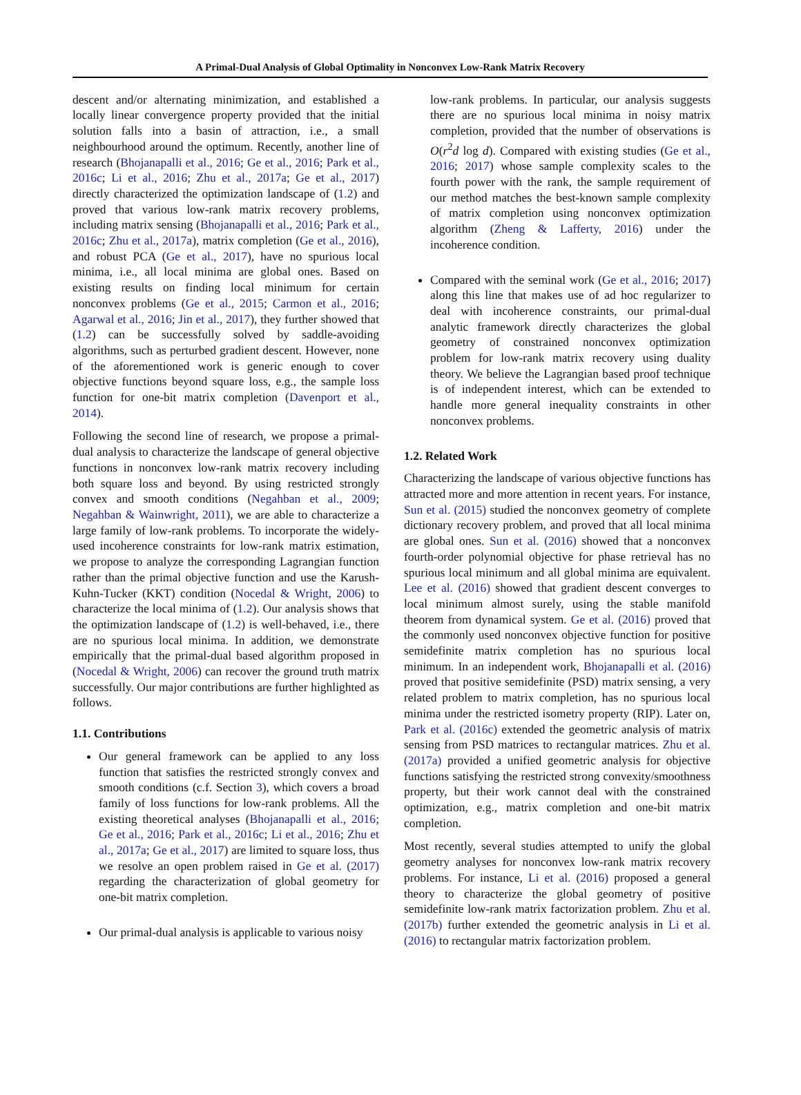A Primal-Dual Analysis of Global Optimality in Nonconvex Low-Rank Matrix Recovery
descent and/or alternating minimization, and established a locally linear convergence property provided that the initial solution falls into a basin of attraction, i.e., a small neighbourhood around the optimum. Recently, another line of research (Bhojanapalli et al., 2016; Ge et al., 2016; Park et al., 2016c; Li et al., 2016; Zhu et al., 2017a; Ge et al., 2017) directly characterized the optimization landscape of (1.2) and proved that various low-rank matrix recovery problems, including matrix sensing (Bhojanapalli et al., 2016; Park et al., 2016c; Zhu et al., 2017a), matrix completion (Ge et al., 2016), and robust PCA (Ge et al., 2017), have no spurious local minima, i.e., all local minima are global ones. Based on existing results on finding local minimum for certain nonconvex problems (Ge et al., 2015; Carmon et al., 2016; Agarwal et al., 2016; Jin et al., 2017), they further showed that (1.2) can be successfully solved by saddle-avoiding algorithms, such as perturbed gradient descent. However, none of the aforementioned work is generic enough to cover objective functions beyond square loss, e.g., the sample loss function for one-bit matrix completion (Davenport et al., 2014).
Following the second line of research, we propose a primal-dual analysis to characterize the landscape of general objective functions in nonconvex low-rank matrix recovery including both square loss and beyond. By using restricted strongly convex and smooth conditions (Negahban et al., 2009; Negahban & Wainwright, 2011), we are able to characterize a large family of low-rank problems. To incorporate the widely-used incoherence constraints for low-rank matrix estimation, we propose to analyze the corresponding Lagrangian function rather than the primal objective function and use the Karush-Kuhn-Tucker (KKT) condition (Nocedal & Wright, 2006) to characterize the local minima of (1.2). Our analysis shows that the optimization landscape of (1.2) is well-behaved, i.e., there are no spurious local minima. In addition, we demonstrate empirically that the primal-dual based algorithm proposed in (Nocedal & Wright, 2006) can recover the ground truth matrix successfully. Our major contributions are further highlighted as follows.
1.1. Contributions
Our general framework can be applied to any loss function that satisfies the restricted strongly convex and smooth conditions (c.f. Section 3), which covers a broad family of loss functions for low-rank problems. All the existing theoretical analyses (Bhojanapalli et al., 2016; Ge et al., 2016; Park et al., 2016c; Li et al., 2016; Zhu et al., 2017a; Ge et al., 2017) are limited to square loss, thus we resolve an open problem raised in Ge et al. (2017) regarding the characterization of global geometry for one-bit matrix completion.
Our primal-dual analysis is applicable to various noisy
low-rank problems. In particular, our analysis suggests there are no spurious local minima in noisy matrix completion, provided that the number of observations is O(r<sup>2</sup>d log d). Compared with existing studies (Ge et al., 2016; 2017) whose sample complexity scales to the fourth power with the rank, the sample requirement of our method matches the best-known sample complexity of matrix completion using nonconvex optimization algorithm (Zheng & Lafferty, 2016) under the incoherence condition.
Compared with the seminal work (Ge et al., 2016; 2017) along this line that makes use of ad hoc regularizer to deal with incoherence constraints, our primal-dual analytic framework directly characterizes the global geometry of constrained nonconvex optimization problem for low-rank matrix recovery using duality theory. We believe the Lagrangian based proof technique is of independent interest, which can be extended to handle more general inequality constraints in other nonconvex problems.
1.2. Related Work
Characterizing the landscape of various objective functions has attracted more and more attention in recent years. For instance, Sun et al. (2015) studied the nonconvex geometry of complete dictionary recovery problem, and proved that all local minima are global ones. Sun et al. (2016) showed that a nonconvex fourth-order polynomial objective for phase retrieval has no spurious local minimum and all global minima are equivalent. Lee et al. (2016) showed that gradient descent converges to local minimum almost surely, using the stable manifold theorem from dynamical system. Ge et al. (2016) proved that the commonly used nonconvex objective function for positive semidefinite matrix completion has no spurious local minimum. In an independent work, Bhojanapalli et al. (2016) proved that positive semidefinite (PSD) matrix sensing, a very related problem to matrix completion, has no spurious local minima under the restricted isometry property (RIP). Later on, Park et al. (2016c) extended the geometric analysis of matrix sensing from PSD matrices to rectangular matrices. Zhu et al. (2017a) provided a unified geometric analysis for objective functions satisfying the restricted strong convexity/smoothness property, but their work cannot deal with the constrained optimization, e.g., matrix completion and one-bit matrix completion.
Most recently, several studies attempted to unify the global geometry analyses for nonconvex low-rank matrix recovery problems. For instance, Li et al. (2016) proposed a general theory to characterize the global geometry of positive semidefinite low-rank matrix factorization problem. Zhu et al. (2017b) further extended the geometric analysis in Li et al. (2016) to rectangular matrix factorization problem.